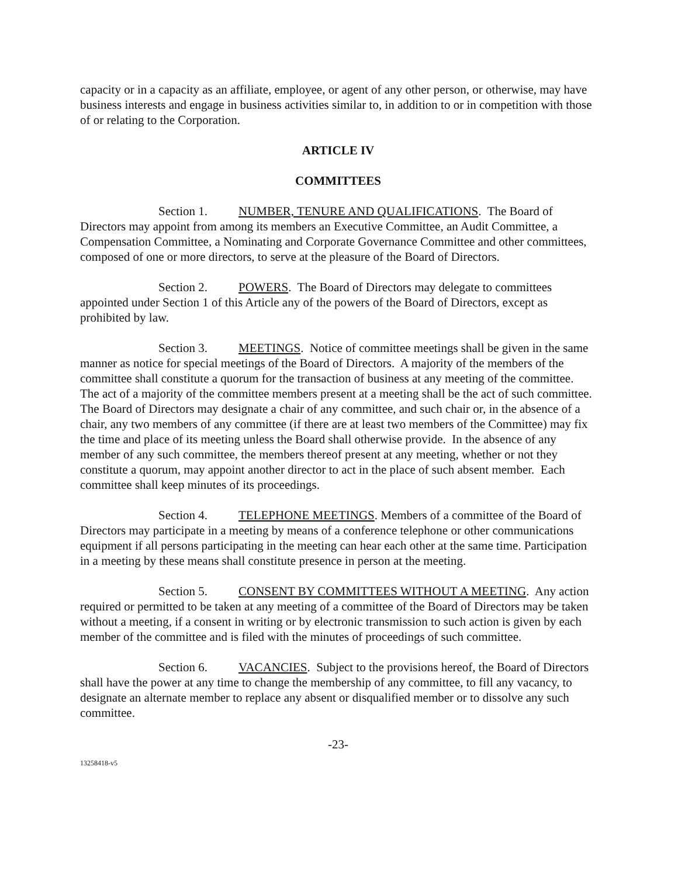capacity or in a capacity as an affiliate, employee, or agent of any other person, or otherwise, may have business interests and engage in business activities similar to, in addition to or in competition with those of or relating to the Corporation.
ARTICLE IV
COMMITTEES
Section 1. NUMBER, TENURE AND QUALIFICATIONS. The Board of Directors may appoint from among its members an Executive Committee, an Audit Committee, a Compensation Committee, a Nominating and Corporate Governance Committee and other committees, composed of one or more directors, to serve at the pleasure of the Board of Directors.
Section 2. POWERS. The Board of Directors may delegate to committees appointed under Section 1 of this Article any of the powers of the Board of Directors, except as prohibited by law.
Section 3. MEETINGS. Notice of committee meetings shall be given in the same manner as notice for special meetings of the Board of Directors. A majority of the members of the committee shall constitute a quorum for the transaction of business at any meeting of the committee. The act of a majority of the committee members present at a meeting shall be the act of such committee. The Board of Directors may designate a chair of any committee, and such chair or, in the absence of a chair, any two members of any committee (if there are at least two members of the Committee) may fix the time and place of its meeting unless the Board shall otherwise provide. In the absence of any member of any such committee, the members thereof present at any meeting, whether or not they constitute a quorum, may appoint another director to act in the place of such absent member. Each committee shall keep minutes of its proceedings.
Section 4. TELEPHONE MEETINGS. Members of a committee of the Board of Directors may participate in a meeting by means of a conference telephone or other communications equipment if all persons participating in the meeting can hear each other at the same time. Participation in a meeting by these means shall constitute presence in person at the meeting.
Section 5. CONSENT BY COMMITTEES WITHOUT A MEETING. Any action required or permitted to be taken at any meeting of a committee of the Board of Directors may be taken without a meeting, if a consent in writing or by electronic transmission to such action is given by each member of the committee and is filed with the minutes of proceedings of such committee.
Section 6. VACANCIES. Subject to the provisions hereof, the Board of Directors shall have the power at any time to change the membership of any committee, to fill any vacancy, to designate an alternate member to replace any absent or disqualified member or to dissolve any such committee.
-23-
13258418-v5